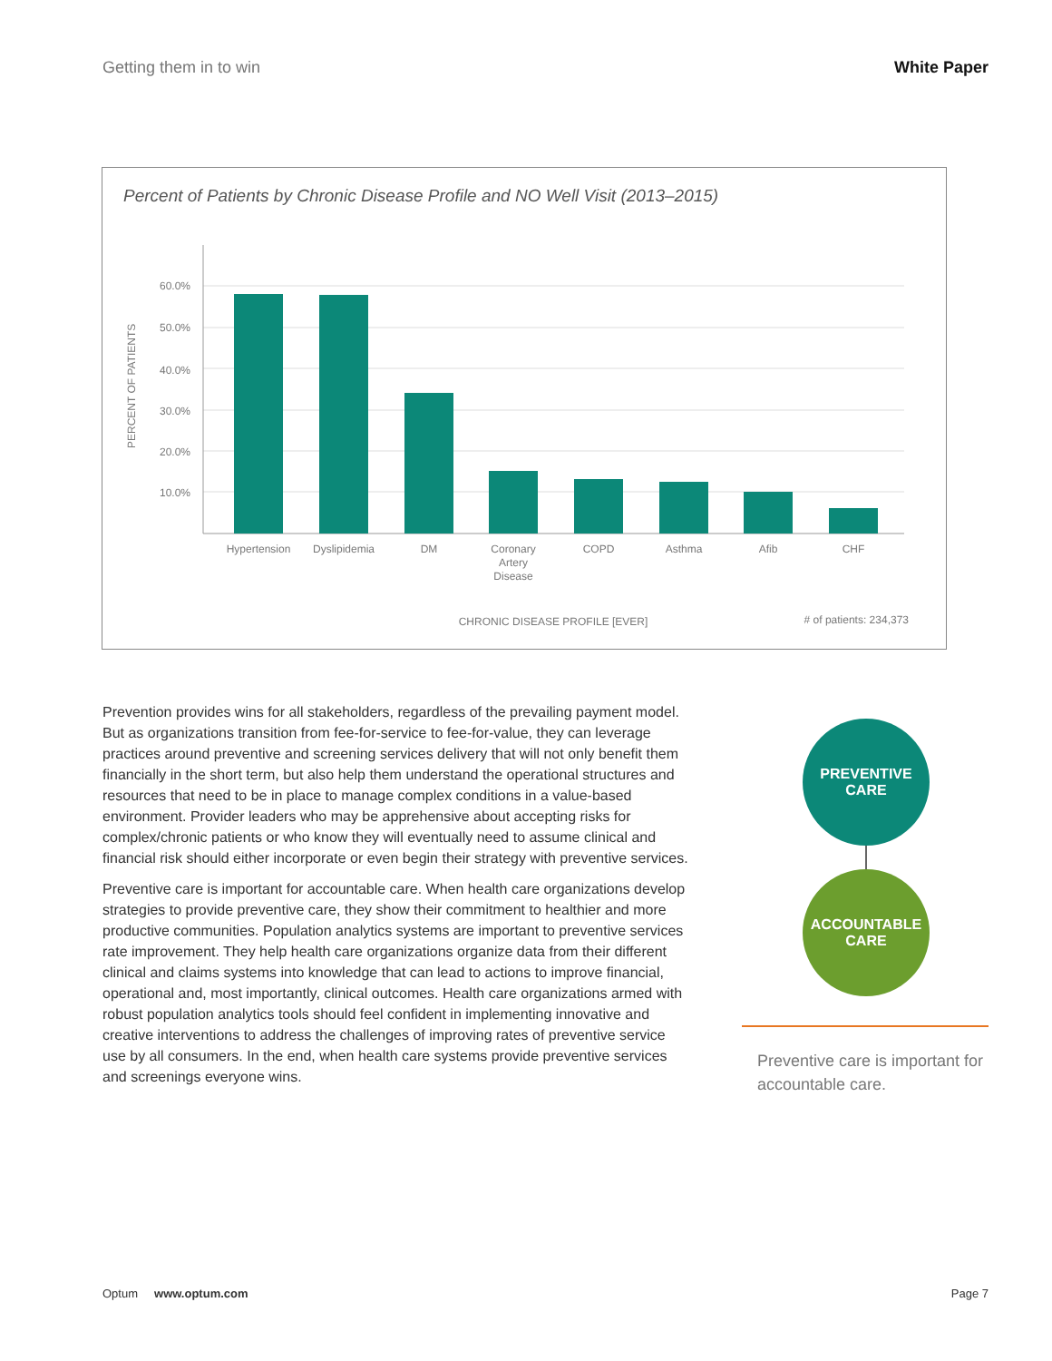Getting them in to win White Paper
Percent of Patients by Chronic Disease Profile and NO Well Visit (2013–2015)
60.0%
50.0%
40.0%
30.0%
20.0%
10.0%
PERCENT OF PATIENTS
Hypertension
Dyslipidemia
DM
Coronary
Artery
Disease
COPD
Asthma
Afib
CHF
CHRONIC DISEASE PROFILE [EVER]
# of patients: 234,373
Prevention provides wins for all stakeholders, regardless of the prevailing payment model. But as organizations transition from fee-for-service to fee-for-value, they can leverage practices around preventive and screening services delivery that will not only benefit them financially in the short term, but also help them understand the operational structures and resources that need to be in place to manage complex conditions in a value-based environment. Provider leaders who may be apprehensive about accepting risks for complex/chronic patients or who know they will eventually need to assume clinical and financial risk should either incorporate or even begin their strategy with preventive services.
Preventive care is important for accountable care. When health care organizations develop strategies to provide preventive care, they show their commitment to healthier and more productive communities. Population analytics systems are important to preventive services rate improvement. They help health care organizations organize data from their different clinical and claims systems into knowledge that can lead to actions to improve financial, operational and, most importantly, clinical outcomes. Health care organizations armed with robust population analytics tools should feel confident in implementing innovative and creative interventions to address the challenges of improving rates of preventive service use by all consumers. In the end, when health care systems provide preventive services and screenings everyone wins.
PREVENTIVE
CARE
ACCOUNTABLE
CARE
Preventive care is important for accountable care.
Optum www.optum.com Page 7